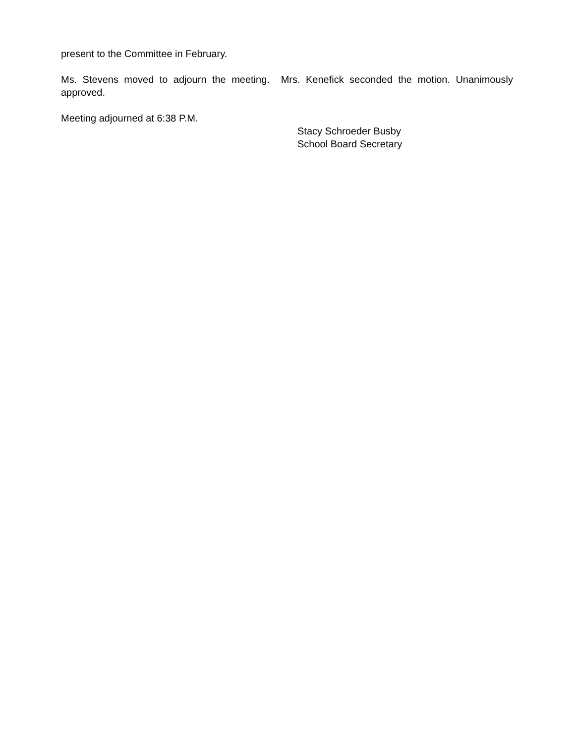present to the Committee in February.
Ms. Stevens moved to adjourn the meeting. Mrs. Kenefick seconded the motion. Unanimously approved.
Meeting adjourned at 6:38 P.M.
Stacy Schroeder Busby
School Board Secretary